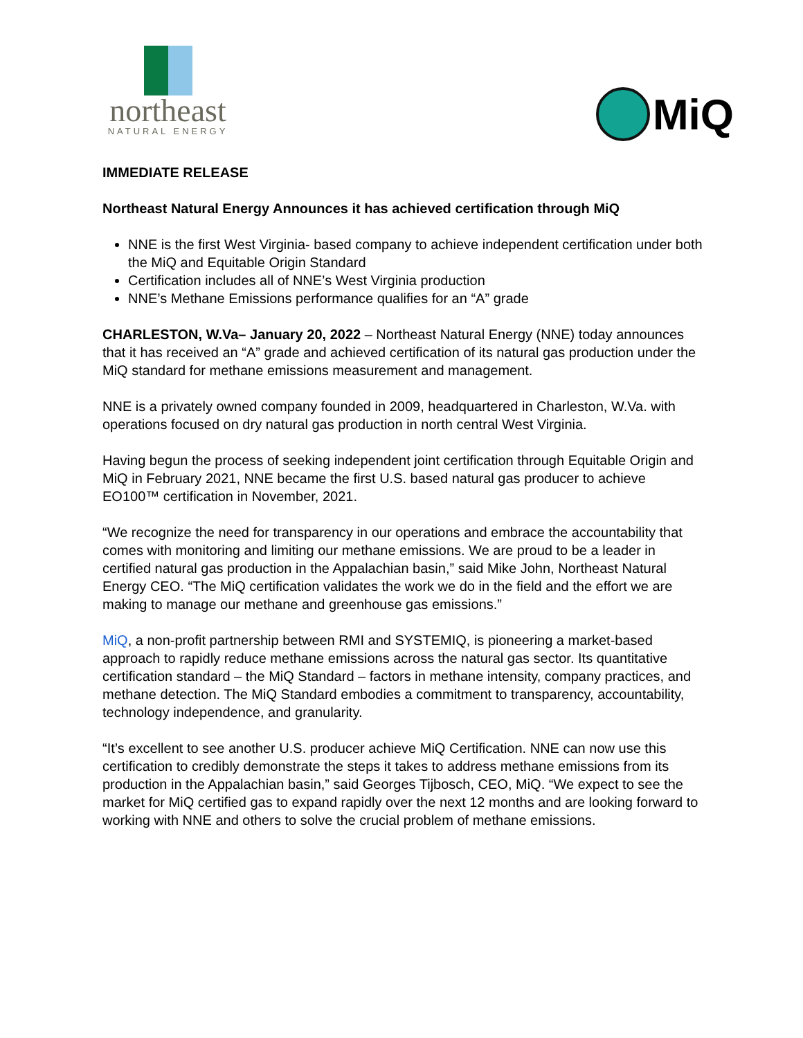northeast
NATURAL ENERGY
MiQ
IMMEDIATE RELEASE
Northeast Natural Energy Announces it has achieved certification through MiQ
NNE is the first West Virginia- based company to achieve independent certification under both the MiQ and Equitable Origin Standard
Certification includes all of NNE’s West Virginia production
NNE’s Methane Emissions performance qualifies for an “A” grade
CHARLESTON, W.Va– January 20, 2022 – Northeast Natural Energy (NNE) today announces that it has received an “A” grade and achieved certification of its natural gas production under the MiQ standard for methane emissions measurement and management.
NNE is a privately owned company founded in 2009, headquartered in Charleston, W.Va. with operations focused on dry natural gas production in north central West Virginia.
Having begun the process of seeking independent joint certification through Equitable Origin and MiQ in February 2021, NNE became the first U.S. based natural gas producer to achieve EO100™ certification in November, 2021.
“We recognize the need for transparency in our operations and embrace the accountability that comes with monitoring and limiting our methane emissions. We are proud to be a leader in certified natural gas production in the Appalachian basin,” said Mike John, Northeast Natural Energy CEO. “The MiQ certification validates the work we do in the field and the effort we are making to manage our methane and greenhouse gas emissions.”
MiQ, a non-profit partnership between RMI and SYSTEMIQ, is pioneering a market-based approach to rapidly reduce methane emissions across the natural gas sector. Its quantitative certification standard – the MiQ Standard – factors in methane intensity, company practices, and methane detection. The MiQ Standard embodies a commitment to transparency, accountability, technology independence, and granularity.
“It’s excellent to see another U.S. producer achieve MiQ Certification. NNE can now use this certification to credibly demonstrate the steps it takes to address methane emissions from its production in the Appalachian basin,” said Georges Tijbosch, CEO, MiQ. “We expect to see the market for MiQ certified gas to expand rapidly over the next 12 months and are looking forward to working with NNE and others to solve the crucial problem of methane emissions.